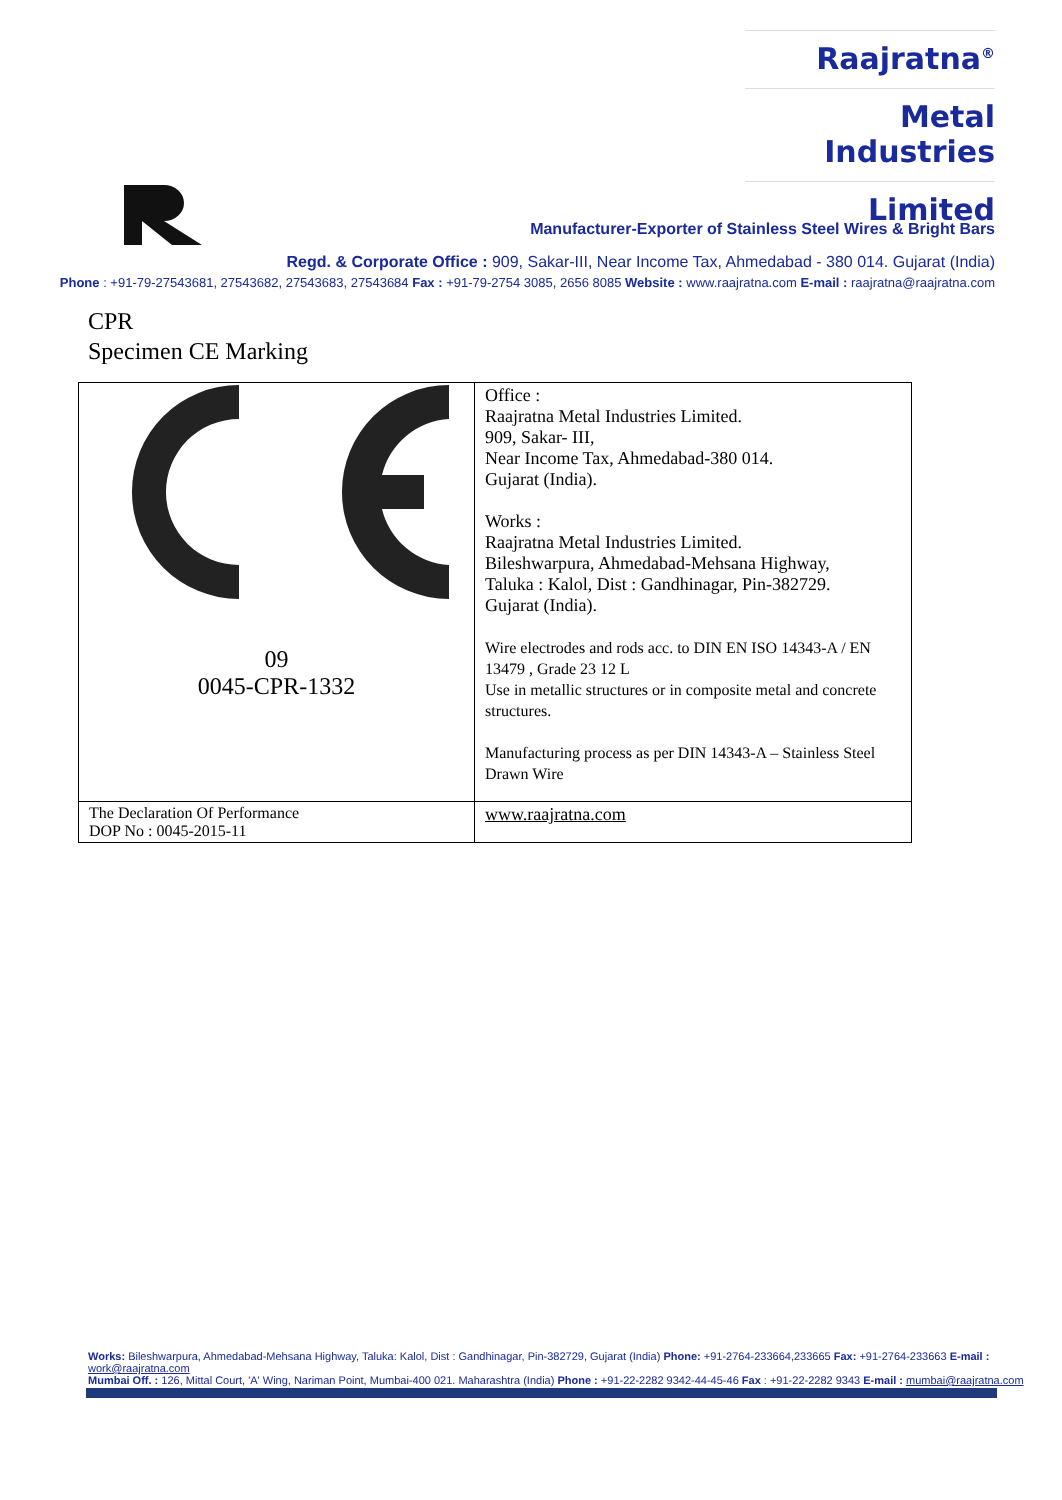Raajratna<sup>®</sup>
Metal Industries
Limited
Manufacturer-Exporter of Stainless Steel Wires & Bright Bars
Regd. & Corporate Office : 909, Sakar-III, Near Income Tax, Ahmedabad - 380 014. Gujarat (India)
Phone : +91-79-27543681, 27543682, 27543683, 27543684 Fax : +91-79-2754 3085, 2656 8085 Website : www.raajratna.com E-mail : raajratna@raajratna.com
CPR
Specimen CE Marking
| 09 0045-CPR-1332 | Office : Raajratna Metal Industries Limited. 909, Sakar- III, Near Income Tax, Ahmedabad-380 014. Gujarat (India). Works : Raajratna Metal Industries Limited. Bileshwarpura, Ahmedabad-Mehsana Highway, Taluka : Kalol, Dist : Gandhinagar, Pin-382729. Gujarat (India). Wire electrodes and rods acc. to DIN EN ISO 14343-A / EN 13479 , Grade 23 12 L Use in metallic structures or in composite metal and concrete structures. Manufacturing process as per DIN 14343-A – Stainless Steel Drawn Wire |
| The Declaration Of Performance DOP No : 0045-2015-11 | www.raajratna.com |
Works: Bileshwarpura, Ahmedabad-Mehsana Highway, Taluka: Kalol, Dist : Gandhinagar, Pin-382729, Gujarat (India) Phone: +91-2764-233664,233665 Fax: +91-2764-233663 E-mail : work@raajratna.com
Mumbai Off. : 126, Mittal Court, 'A' Wing, Nariman Point, Mumbai-400 021. Maharashtra (India) Phone : +91-22-2282 9342-44-45-46 Fax : +91-22-2282 9343 E-mail : mumbai@raajratna.com